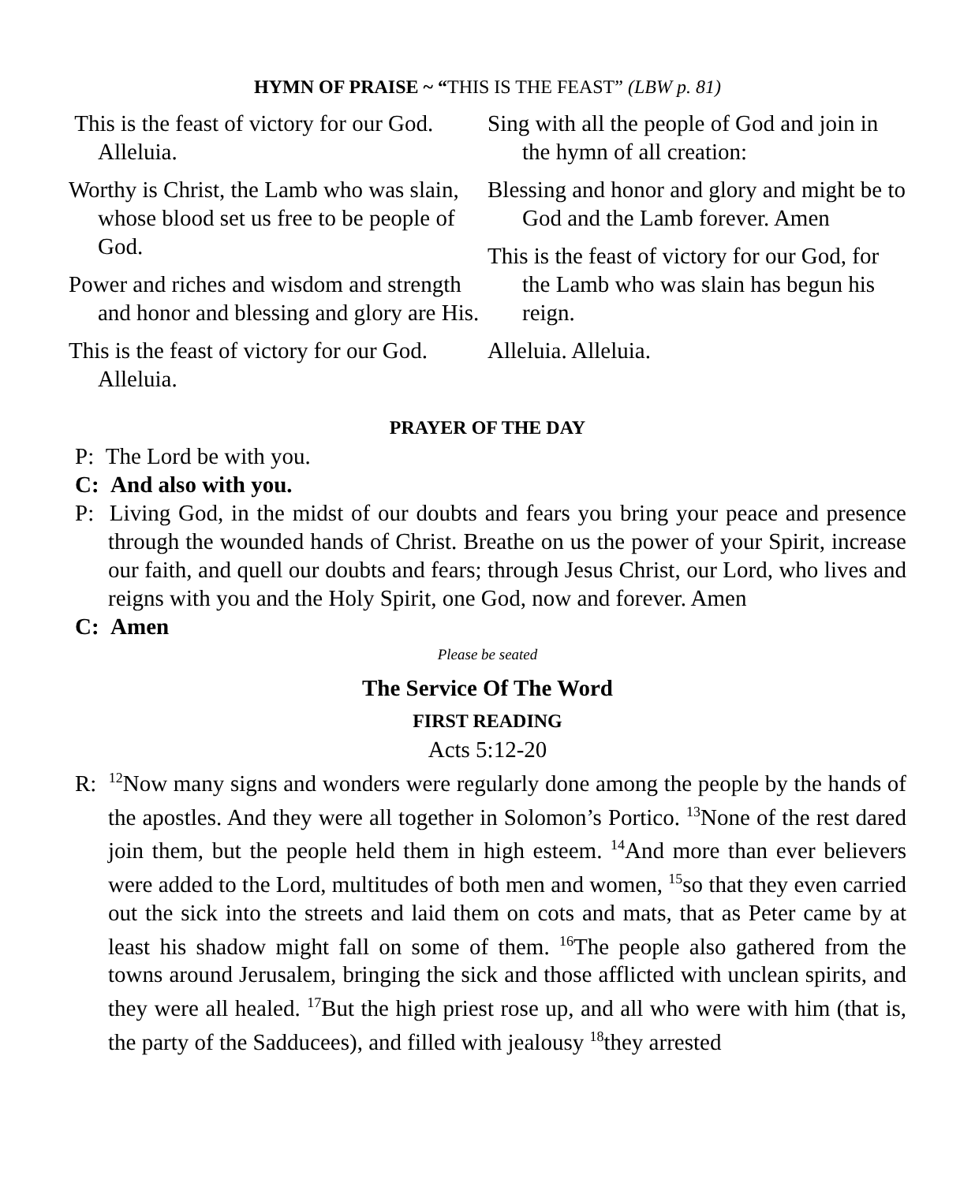HYMN OF PRAISE ~ “THIS IS THE FEAST” (LBW p. 81)
This is the feast of victory for our God. Alleluia.
Worthy is Christ, the Lamb who was slain, whose blood set us free to be people of God.
Power and riches and wisdom and strength and honor and blessing and glory are His.
This is the feast of victory for our God. Alleluia.
Sing with all the people of God and join in the hymn of all creation:
Blessing and honor and glory and might be to God and the Lamb forever. Amen
This is the feast of victory for our God, for the Lamb who was slain has begun his reign.
Alleluia. Alleluia.
PRAYER OF THE DAY
P: The Lord be with you.
C: And also with you.
P: Living God, in the midst of our doubts and fears you bring your peace and presence through the wounded hands of Christ. Breathe on us the power of your Spirit, increase our faith, and quell our doubts and fears; through Jesus Christ, our Lord, who lives and reigns with you and the Holy Spirit, one God, now and forever. Amen
C: Amen
Please be seated
The Service Of The Word
FIRST READING
Acts 5:12-20
R: <sup>12</sup>Now many signs and wonders were regularly done among the people by the hands of the apostles. And they were all together in Solomon’s Portico. <sup>13</sup>None of the rest dared join them, but the people held them in high esteem. <sup>14</sup>And more than ever believers were added to the Lord, multitudes of both men and women, <sup>15</sup>so that they even carried out the sick into the streets and laid them on cots and mats, that as Peter came by at least his shadow might fall on some of them. <sup>16</sup>The people also gathered from the towns around Jerusalem, bringing the sick and those afflicted with unclean spirits, and they were all healed. <sup>17</sup>But the high priest rose up, and all who were with him (that is, the party of the Sadducees), and filled with jealousy <sup>18</sup>they arrested